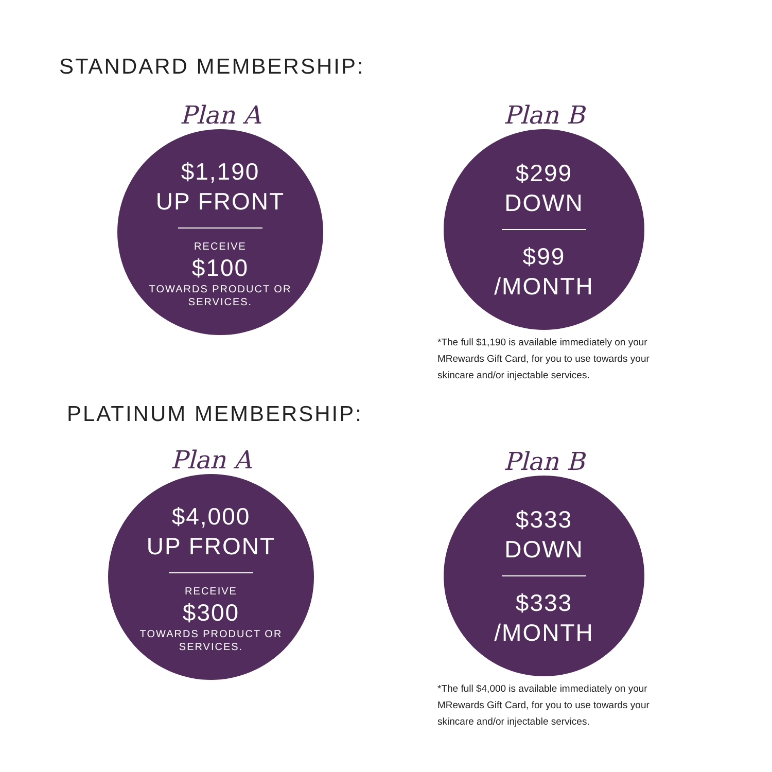STANDARD MEMBERSHIP:
Plan A
$1,190
UP FRONT
RECEIVE
$100
TOWARDS PRODUCT OR
SERVICES.
Plan B
$299
DOWN
$99
/MONTH
*The full $1,190 is available immediately on your MRewards Gift Card, for you to use towards your skincare and/or injectable services.
PLATINUM MEMBERSHIP:
Plan A
$4,000
UP FRONT
RECEIVE
$300
TOWARDS PRODUCT OR
SERVICES.
Plan B
$333
DOWN
$333
/MONTH
*The full $4,000 is available immediately on your MRewards Gift Card, for you to use towards your skincare and/or injectable services.